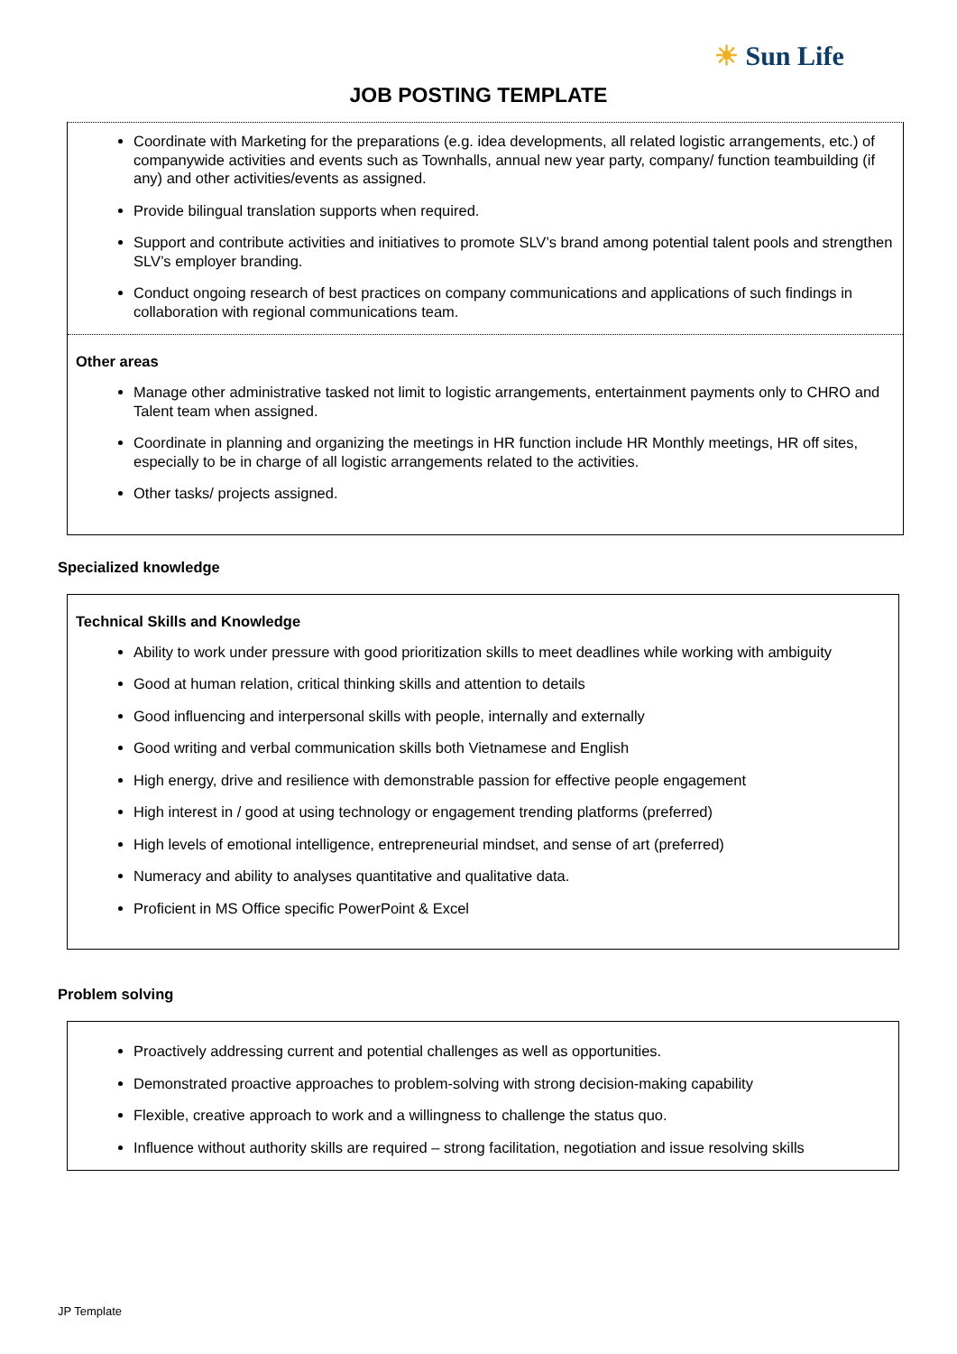☀ Sun Life
JOB POSTING TEMPLATE
Coordinate with Marketing for the preparations (e.g. idea developments, all related logistic arrangements, etc.) of companywide activities and events such as Townhalls, annual new year party, company/ function teambuilding (if any) and other activities/events as assigned.
Provide bilingual translation supports when required.
Support and contribute activities and initiatives to promote SLV’s brand among potential talent pools and strengthen SLV’s employer branding.
Conduct ongoing research of best practices on company communications and applications of such findings in collaboration with regional communications team.
Other areas
Manage other administrative tasked not limit to logistic arrangements, entertainment payments only to CHRO and Talent team when assigned.
Coordinate in planning and organizing the meetings in HR function include HR Monthly meetings, HR off sites, especially to be in charge of all logistic arrangements related to the activities.
Other tasks/ projects assigned.
Specialized knowledge
Technical Skills and Knowledge
Ability to work under pressure with good prioritization skills to meet deadlines while working with ambiguity
Good at human relation, critical thinking skills and attention to details
Good influencing and interpersonal skills with people, internally and externally
Good writing and verbal communication skills both Vietnamese and English
High energy, drive and resilience with demonstrable passion for effective people engagement
High interest in / good at using technology or engagement trending platforms (preferred)
High levels of emotional intelligence, entrepreneurial mindset, and sense of art (preferred)
Numeracy and ability to analyses quantitative and qualitative data.
Proficient in MS Office specific PowerPoint & Excel
Problem solving
Proactively addressing current and potential challenges as well as opportunities.
Demonstrated proactive approaches to problem-solving with strong decision-making capability
Flexible, creative approach to work and a willingness to challenge the status quo.
Influence without authority skills are required – strong facilitation, negotiation and issue resolving skills
JP Template